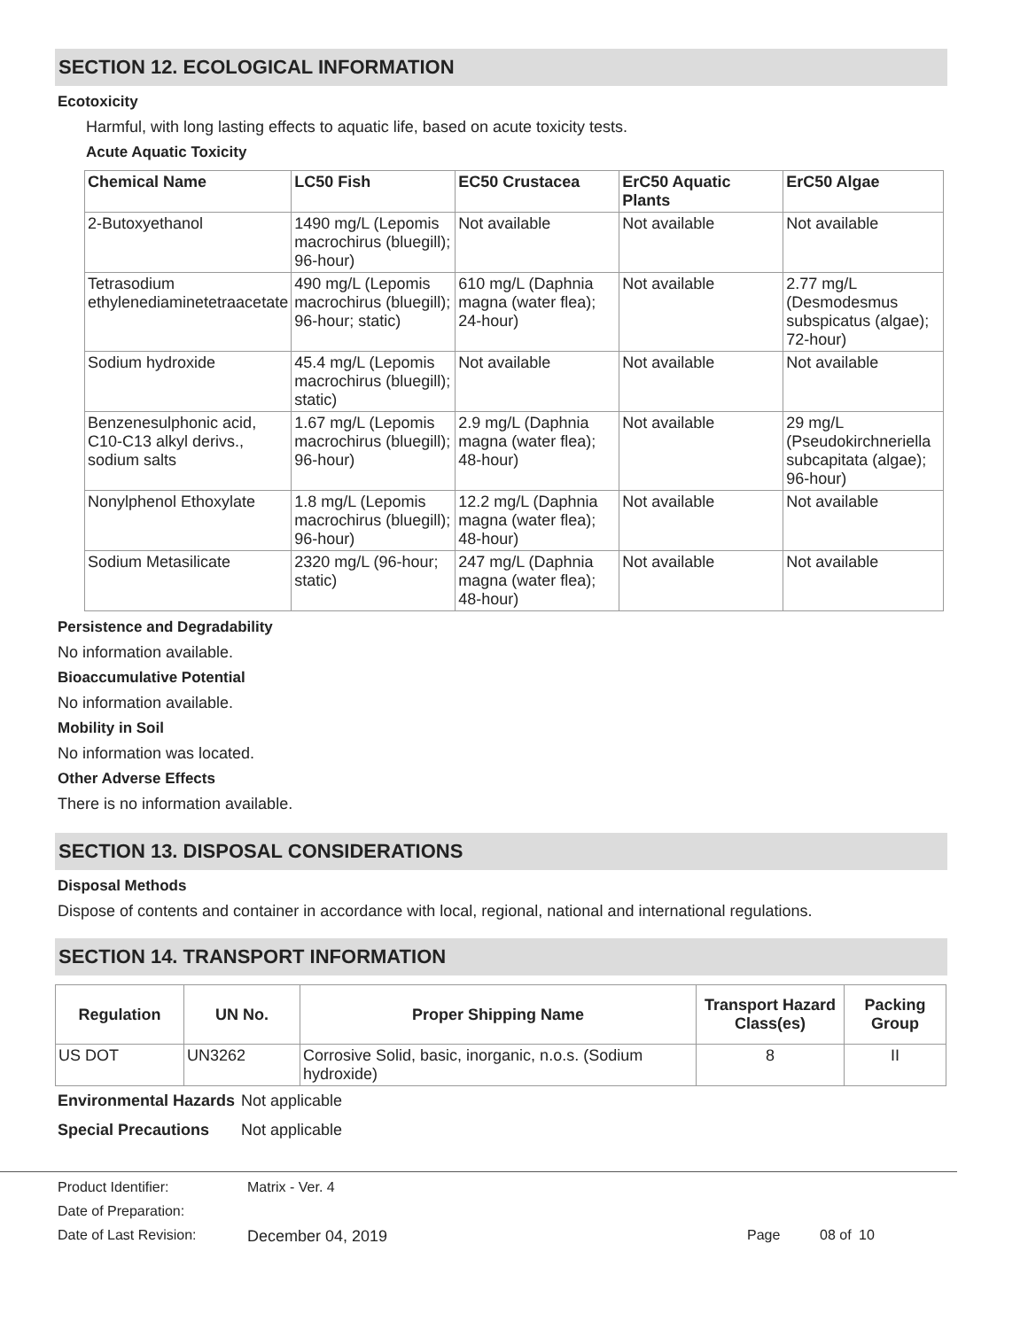SECTION 12. ECOLOGICAL INFORMATION
Ecotoxicity
Harmful, with long lasting effects to aquatic life, based on acute toxicity tests.
Acute Aquatic Toxicity
| Chemical Name | LC50 Fish | EC50 Crustacea | ErC50 Aquatic Plants | ErC50 Algae |
| --- | --- | --- | --- | --- |
| 2-Butoxyethanol | 1490 mg/L (Lepomis macrochirus (bluegill); 96-hour) | Not available | Not available | Not available |
| Tetrasodium ethylenediaminetetraacetate | 490 mg/L (Lepomis macrochirus (bluegill); 96-hour; static) | 610 mg/L (Daphnia magna (water flea); 24-hour) | Not available | 2.77 mg/L (Desmodesmus subspicatus (algae); 72-hour) |
| Sodium hydroxide | 45.4 mg/L (Lepomis macrochirus (bluegill); static) | Not available | Not available | Not available |
| Benzenesulphonic acid, C10-C13 alkyl derivs., sodium salts | 1.67 mg/L (Lepomis macrochirus (bluegill); 96-hour) | 2.9 mg/L (Daphnia magna (water flea); 48-hour) | Not available | 29 mg/L (Pseudokirchneriella subcapitata (algae); 96-hour) |
| Nonylphenol Ethoxylate | 1.8 mg/L (Lepomis macrochirus (bluegill); 96-hour) | 12.2 mg/L (Daphnia magna (water flea); 48-hour) | Not available | Not available |
| Sodium Metasilicate | 2320 mg/L (96-hour; static) | 247 mg/L (Daphnia magna (water flea); 48-hour) | Not available | Not available |
Persistence and Degradability
No information available.
Bioaccumulative Potential
No information available.
Mobility in Soil
No information was located.
Other Adverse Effects
There is no information available.
SECTION 13. DISPOSAL CONSIDERATIONS
Disposal Methods
Dispose of contents and container in accordance with local, regional, national and international regulations.
SECTION 14. TRANSPORT INFORMATION
| Regulation | UN No. | Proper Shipping Name | Transport Hazard Class(es) | Packing Group |
| --- | --- | --- | --- | --- |
| US DOT | UN3262 | Corrosive Solid, basic, inorganic, n.o.s. (Sodium hydroxide) | 8 | II |
Environmental Hazards
Not applicable
Special Precautions Not applicable
Product Identifier: Matrix - Ver. 4
Date of Preparation:
Date of Last Revision: December 04, 2019 Page 08 of 10